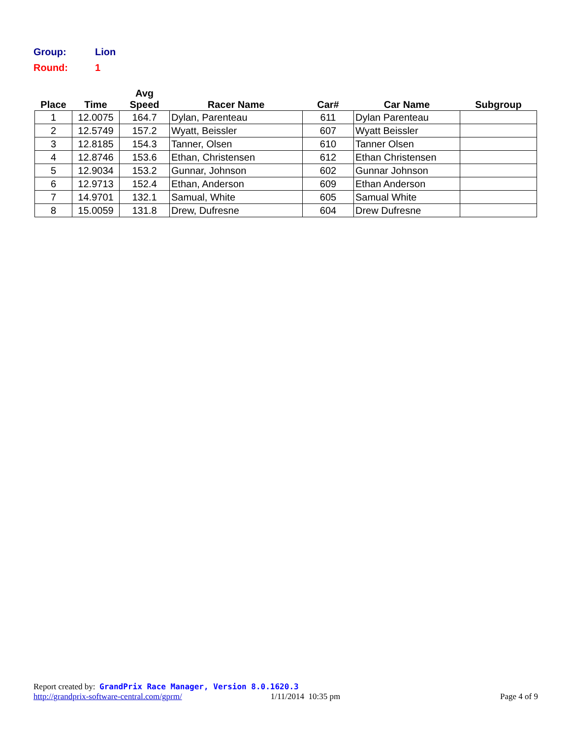Group: Lion
Round: 1
| Place | Time | Avg Speed | Racer Name | Car# | Car Name | Subgroup |
| --- | --- | --- | --- | --- | --- | --- |
| 1 | 12.0075 | 164.7 | Dylan, Parenteau | 611 | Dylan Parenteau | |
| 2 | 12.5749 | 157.2 | Wyatt, Beissler | 607 | Wyatt Beissler | |
| 3 | 12.8185 | 154.3 | Tanner, Olsen | 610 | Tanner Olsen | |
| 4 | 12.8746 | 153.6 | Ethan, Christensen | 612 | Ethan Christensen | |
| 5 | 12.9034 | 153.2 | Gunnar, Johnson | 602 | Gunnar Johnson | |
| 6 | 12.9713 | 152.4 | Ethan, Anderson | 609 | Ethan Anderson | |
| 7 | 14.9701 | 132.1 | Samual, White | 605 | Samual White | |
| 8 | 15.0059 | 131.8 | Drew, Dufresne | 604 | Drew Dufresne | |
Report created by: GrandPrix Race Manager, Version 8.0.1620.3
http://grandprix-software-central.com/gprm/ 1/11/2014 10:35 pm Page 4 of 9